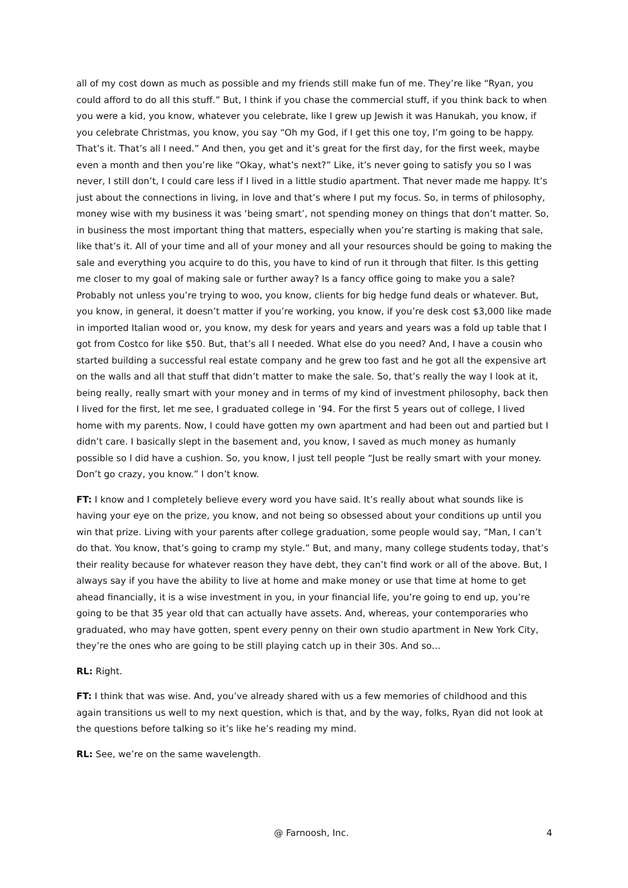all of my cost down as much as possible and my friends still make fun of me. They’re like “Ryan, you could afford to do all this stuff.” But, I think if you chase the commercial stuff, if you think back to when you were a kid, you know, whatever you celebrate, like I grew up Jewish it was Hanukah, you know, if you celebrate Christmas, you know, you say “Oh my God, if I get this one toy, I’m going to be happy. That’s it. That’s all I need.” And then, you get and it’s great for the first day, for the first week, maybe even a month and then you’re like “Okay, what’s next?” Like, it’s never going to satisfy you so I was never, I still don’t, I could care less if I lived in a little studio apartment. That never made me happy. It’s just about the connections in living, in love and that’s where I put my focus. So, in terms of philosophy, money wise with my business it was ‘being smart’, not spending money on things that don’t matter. So, in business the most important thing that matters, especially when you’re starting is making that sale, like that’s it. All of your time and all of your money and all your resources should be going to making the sale and everything you acquire to do this, you have to kind of run it through that filter. Is this getting me closer to my goal of making sale or further away? Is a fancy office going to make you a sale? Probably not unless you’re trying to woo, you know, clients for big hedge fund deals or whatever. But, you know, in general, it doesn’t matter if you’re working, you know, if you’re desk cost $3,000 like made in imported Italian wood or, you know, my desk for years and years and years was a fold up table that I got from Costco for like $50. But, that’s all I needed. What else do you need? And, I have a cousin who started building a successful real estate company and he grew too fast and he got all the expensive art on the walls and all that stuff that didn’t matter to make the sale. So, that’s really the way I look at it, being really, really smart with your money and in terms of my kind of investment philosophy, back then I lived for the first, let me see, I graduated college in ’94. For the first 5 years out of college, I lived home with my parents. Now, I could have gotten my own apartment and had been out and partied but I didn’t care. I basically slept in the basement and, you know, I saved as much money as humanly possible so I did have a cushion. So, you know, I just tell people “Just be really smart with your money. Don’t go crazy, you know.” I don’t know.
FT: I know and I completely believe every word you have said. It’s really about what sounds like is having your eye on the prize, you know, and not being so obsessed about your conditions up until you win that prize. Living with your parents after college graduation, some people would say, “Man, I can’t do that. You know, that’s going to cramp my style.” But, and many, many college students today, that’s their reality because for whatever reason they have debt, they can’t find work or all of the above. But, I always say if you have the ability to live at home and make money or use that time at home to get ahead financially, it is a wise investment in you, in your financial life, you’re going to end up, you’re going to be that 35 year old that can actually have assets. And, whereas, your contemporaries who graduated, who may have gotten, spent every penny on their own studio apartment in New York City, they’re the ones who are going to be still playing catch up in their 30s. And so…
RL: Right.
FT: I think that was wise. And, you’ve already shared with us a few memories of childhood and this again transitions us well to my next question, which is that, and by the way, folks, Ryan did not look at the questions before talking so it’s like he’s reading my mind.
RL: See, we’re on the same wavelength.
@ Farnoosh, Inc. 4